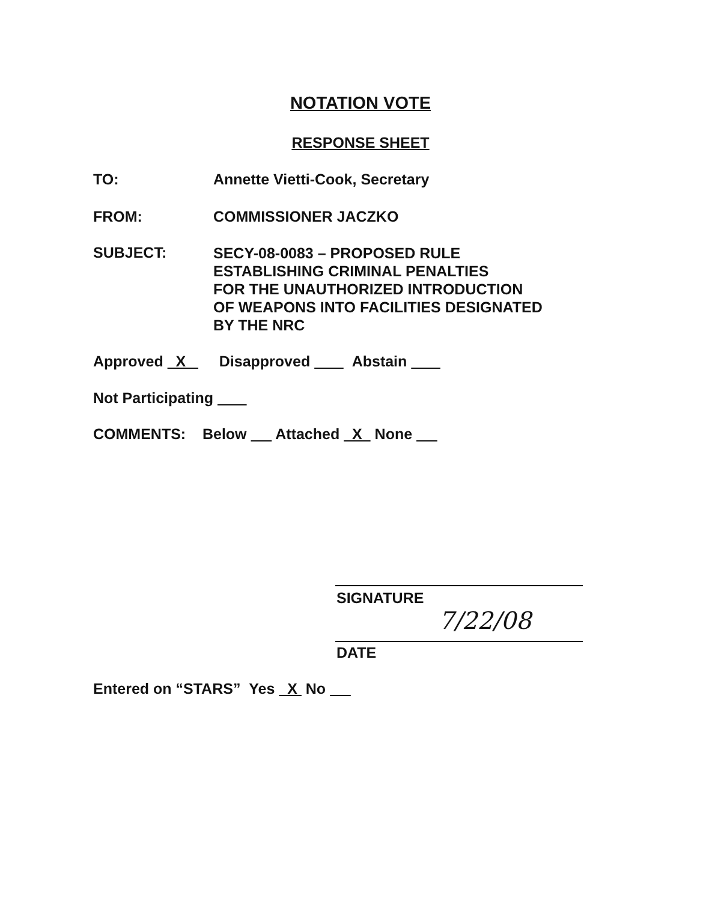NOTATION VOTE
RESPONSE SHEET
TO: Annette Vietti-Cook, Secretary
FROM: COMMISSIONER JACZKO
SUBJECT:
SECY-08-0083 – PROPOSED RULE
ESTABLISHING CRIMINAL PENALTIES
FOR THE UNAUTHORIZED INTRODUCTION
OF WEAPONS INTO FACILITIES DESIGNATED
BY THE NRC
Approved X Disapproved Abstain
Not Participating
COMMENTS: Below Attached X None
SIGNATURE
7/22/08
DATE
Entered on “STARS” Yes X No